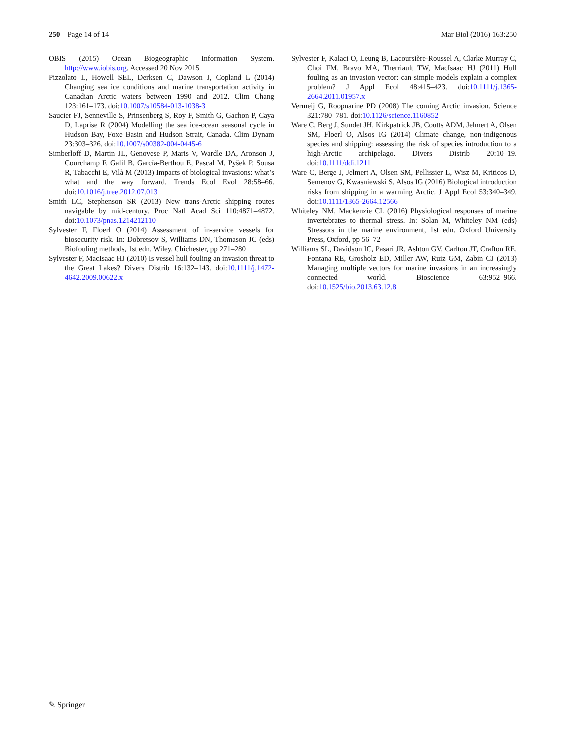250 Page 14 of 14 Mar Biol (2016) 163:250
OBIS (2015) Ocean Biogeographic Information System. http://www.iobis.org. Accessed 20 Nov 2015
Pizzolato L, Howell SEL, Derksen C, Dawson J, Copland L (2014) Changing sea ice conditions and marine transportation activity in Canadian Arctic waters between 1990 and 2012. Clim Chang 123:161–173. doi:10.1007/s10584-013-1038-3
Saucier FJ, Senneville S, Prinsenberg S, Roy F, Smith G, Gachon P, Caya D, Laprise R (2004) Modelling the sea ice-ocean seasonal cycle in Hudson Bay, Foxe Basin and Hudson Strait, Canada. Clim Dynam 23:303–326. doi:10.1007/s00382-004-0445-6
Simberloff D, Martin JL, Genovese P, Maris V, Wardle DA, Aronson J, Courchamp F, Galil B, García-Berthou E, Pascal M, Pyšek P, Sousa R, Tabacchi E, Vilà M (2013) Impacts of biological invasions: what’s what and the way forward. Trends Ecol Evol 28:58–66. doi:10.1016/j.tree.2012.07.013
Smith LC, Stephenson SR (2013) New trans-Arctic shipping routes navigable by mid-century. Proc Natl Acad Sci 110:4871–4872. doi:10.1073/pnas.1214212110
Sylvester F, Floerl O (2014) Assessment of in-service vessels for biosecurity risk. In: Dobretsov S, Williams DN, Thomason JC (eds) Biofouling methods, 1st edn. Wiley, Chichester, pp 271–280
Sylvester F, MacIsaac HJ (2010) Is vessel hull fouling an invasion threat to the Great Lakes? Divers Distrib 16:132–143. doi:10.1111/j.1472-4642.2009.00622.x
Sylvester F, Kalaci O, Leung B, Lacoursière-Roussel A, Clarke Murray C, Choi FM, Bravo MA, Therriault TW, MacIsaac HJ (2011) Hull fouling as an invasion vector: can simple models explain a complex problem? J Appl Ecol 48:415–423. doi:10.1111/j.1365-2664.2011.01957.x
Vermeij G, Roopnarine PD (2008) The coming Arctic invasion. Science 321:780–781. doi:10.1126/science.1160852
Ware C, Berg J, Sundet JH, Kirkpatrick JB, Coutts ADM, Jelmert A, Olsen SM, Floerl O, Alsos IG (2014) Climate change, non-indigenous species and shipping: assessing the risk of species introduction to a high-Arctic archipelago. Divers Distrib 20:10–19. doi:10.1111/ddi.1211
Ware C, Berge J, Jelmert A, Olsen SM, Pellissier L, Wisz M, Kriticos D, Semenov G, Kwasniewski S, Alsos IG (2016) Biological introduction risks from shipping in a warming Arctic. J Appl Ecol 53:340–349. doi:10.1111/1365-2664.12566
Whiteley NM, Mackenzie CL (2016) Physiological responses of marine invertebrates to thermal stress. In: Solan M, Whiteley NM (eds) Stressors in the marine environment, 1st edn. Oxford University Press, Oxford, pp 56–72
Williams SL, Davidson IC, Pasari JR, Ashton GV, Carlton JT, Crafton RE, Fontana RE, Grosholz ED, Miller AW, Ruiz GM, Zabin CJ (2013) Managing multiple vectors for marine invasions in an increasingly connected world. Bioscience 63:952–966. doi:10.1525/bio.2013.63.12.8
✎ Springer